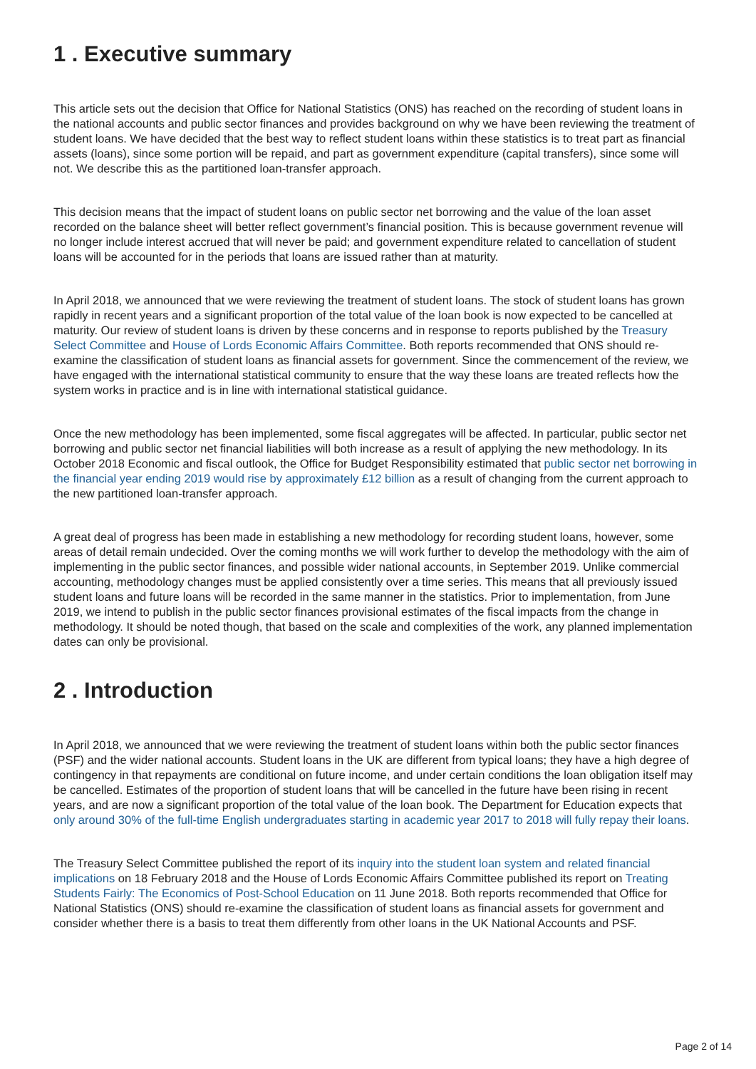1 . Executive summary
This article sets out the decision that Office for National Statistics (ONS) has reached on the recording of student loans in the national accounts and public sector finances and provides background on why we have been reviewing the treatment of student loans. We have decided that the best way to reflect student loans within these statistics is to treat part as financial assets (loans), since some portion will be repaid, and part as government expenditure (capital transfers), since some will not. We describe this as the partitioned loan-transfer approach.
This decision means that the impact of student loans on public sector net borrowing and the value of the loan asset recorded on the balance sheet will better reflect government’s financial position. This is because government revenue will no longer include interest accrued that will never be paid; and government expenditure related to cancellation of student loans will be accounted for in the periods that loans are issued rather than at maturity.
In April 2018, we announced that we were reviewing the treatment of student loans. The stock of student loans has grown rapidly in recent years and a significant proportion of the total value of the loan book is now expected to be cancelled at maturity. Our review of student loans is driven by these concerns and in response to reports published by the Treasury Select Committee and House of Lords Economic Affairs Committee. Both reports recommended that ONS should re-examine the classification of student loans as financial assets for government. Since the commencement of the review, we have engaged with the international statistical community to ensure that the way these loans are treated reflects how the system works in practice and is in line with international statistical guidance.
Once the new methodology has been implemented, some fiscal aggregates will be affected. In particular, public sector net borrowing and public sector net financial liabilities will both increase as a result of applying the new methodology. In its October 2018 Economic and fiscal outlook, the Office for Budget Responsibility estimated that public sector net borrowing in the financial year ending 2019 would rise by approximately £12 billion as a result of changing from the current approach to the new partitioned loan-transfer approach.
A great deal of progress has been made in establishing a new methodology for recording student loans, however, some areas of detail remain undecided. Over the coming months we will work further to develop the methodology with the aim of implementing in the public sector finances, and possible wider national accounts, in September 2019. Unlike commercial accounting, methodology changes must be applied consistently over a time series. This means that all previously issued student loans and future loans will be recorded in the same manner in the statistics. Prior to implementation, from June 2019, we intend to publish in the public sector finances provisional estimates of the fiscal impacts from the change in methodology. It should be noted though, that based on the scale and complexities of the work, any planned implementation dates can only be provisional.
2 . Introduction
In April 2018, we announced that we were reviewing the treatment of student loans within both the public sector finances (PSF) and the wider national accounts. Student loans in the UK are different from typical loans; they have a high degree of contingency in that repayments are conditional on future income, and under certain conditions the loan obligation itself may be cancelled. Estimates of the proportion of student loans that will be cancelled in the future have been rising in recent years, and are now a significant proportion of the total value of the loan book. The Department for Education expects that only around 30% of the full-time English undergraduates starting in academic year 2017 to 2018 will fully repay their loans.
The Treasury Select Committee published the report of its inquiry into the student loan system and related financial implications on 18 February 2018 and the House of Lords Economic Affairs Committee published its report on Treating Students Fairly: The Economics of Post-School Education on 11 June 2018. Both reports recommended that Office for National Statistics (ONS) should re-examine the classification of student loans as financial assets for government and consider whether there is a basis to treat them differently from other loans in the UK National Accounts and PSF.
Page 2 of 14